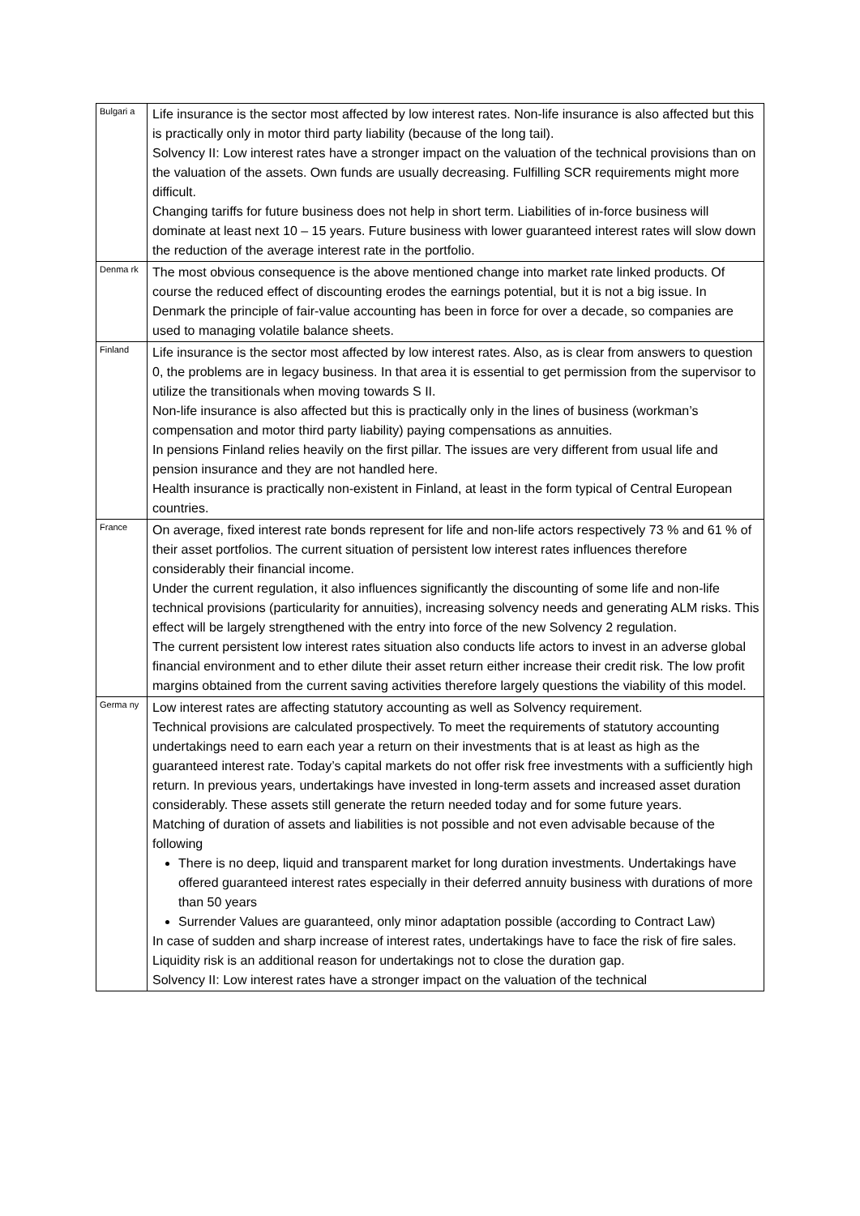| Bulgari a | Life insurance is the sector most affected by low interest rates. Non-life insurance is also affected but this is practically only in motor third party liability (because of the long tail). Solvency II: Low interest rates have a stronger impact on the valuation of the technical provisions than on the valuation of the assets. Own funds are usually decreasing. Fulfilling SCR requirements might more difficult. Changing tariffs for future business does not help in short term. Liabilities of in-force business will dominate at least next 10 – 15 years. Future business with lower guaranteed interest rates will slow down the reduction of the average interest rate in the portfolio. |
| Denma rk | The most obvious consequence is the above mentioned change into market rate linked products. Of course the reduced effect of discounting erodes the earnings potential, but it is not a big issue. In Denmark the principle of fair-value accounting has been in force for over a decade, so companies are used to managing volatile balance sheets. |
| Finland | Life insurance is the sector most affected by low interest rates. Also, as is clear from answers to question 0, the problems are in legacy business. In that area it is essential to get permission from the supervisor to utilize the transitionals when moving towards S II. Non-life insurance is also affected but this is practically only in the lines of business (workman’s compensation and motor third party liability) paying compensations as annuities. In pensions Finland relies heavily on the first pillar. The issues are very different from usual life and pension insurance and they are not handled here. Health insurance is practically non-existent in Finland, at least in the form typical of Central European countries. |
| France | On average, fixed interest rate bonds represent for life and non-life actors respectively 73 % and 61 % of their asset portfolios. The current situation of persistent low interest rates influences therefore considerably their financial income. Under the current regulation, it also influences significantly the discounting of some life and non-life technical provisions (particularity for annuities), increasing solvency needs and generating ALM risks. This effect will be largely strengthened with the entry into force of the new Solvency 2 regulation. The current persistent low interest rates situation also conducts life actors to invest in an adverse global financial environment and to ether dilute their asset return either increase their credit risk. The low profit margins obtained from the current saving activities therefore largely questions the viability of this model. |
| Germa ny | Low interest rates are affecting statutory accounting as well as Solvency requirement. Technical provisions are calculated prospectively. To meet the requirements of statutory accounting undertakings need to earn each year a return on their investments that is at least as high as the guaranteed interest rate. Today’s capital markets do not offer risk free investments with a sufficiently high return. In previous years, undertakings have invested in long-term assets and increased asset duration considerably. These assets still generate the return needed today and for some future years. Matching of duration of assets and liabilities is not possible and not even advisable because of the following There is no deep, liquid and transparent market for long duration investments. Undertakings have offered guaranteed interest rates especially in their deferred annuity business with durations of more than 50 years Surrender Values are guaranteed, only minor adaptation possible (according to Contract Law) In case of sudden and sharp increase of interest rates, undertakings have to face the risk of fire sales. Liquidity risk is an additional reason for undertakings not to close the duration gap. Solvency II: Low interest rates have a stronger impact on the valuation of the technical |